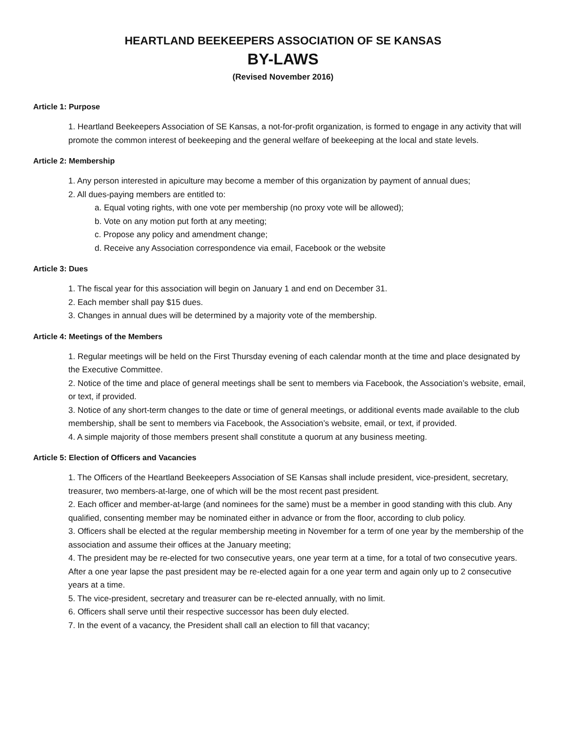HEARTLAND BEEKEEPERS ASSOCIATION OF SE KANSAS
BY-LAWS
(Revised November 2016)
Article 1: Purpose
1. Heartland Beekeepers Association of SE Kansas, a not-for-profit organization, is formed to engage in any activity that will promote the common interest of beekeeping and the general welfare of beekeeping at the local and state levels.
Article 2: Membership
1. Any person interested in apiculture may become a member of this organization by payment of annual dues;
2. All dues-paying members are entitled to:
a. Equal voting rights, with one vote per membership (no proxy vote will be allowed);
b. Vote on any motion put forth at any meeting;
c. Propose any policy and amendment change;
d. Receive any Association correspondence via email, Facebook or the website
Article 3: Dues
1. The fiscal year for this association will begin on January 1 and end on December 31.
2. Each member shall pay $15 dues.
3. Changes in annual dues will be determined by a majority vote of the membership.
Article 4: Meetings of the Members
1. Regular meetings will be held on the First Thursday evening of each calendar month at the time and place designated by the Executive Committee.
2. Notice of the time and place of general meetings shall be sent to members via Facebook, the Association’s website, email, or text, if provided.
3. Notice of any short-term changes to the date or time of general meetings, or additional events made available to the club membership, shall be sent to members via Facebook, the Association’s website, email, or text, if provided.
4. A simple majority of those members present shall constitute a quorum at any business meeting.
Article 5: Election of Officers and Vacancies
1. The Officers of the Heartland Beekeepers Association of SE Kansas shall include president, vice-president, secretary, treasurer, two members-at-large, one of which will be the most recent past president.
2. Each officer and member-at-large (and nominees for the same) must be a member in good standing with this club. Any qualified, consenting member may be nominated either in advance or from the floor, according to club policy.
3. Officers shall be elected at the regular membership meeting in November for a term of one year by the membership of the association and assume their offices at the January meeting;
4. The president may be re-elected for two consecutive years, one year term at a time, for a total of two consecutive years. After a one year lapse the past president may be re-elected again for a one year term and again only up to 2 consecutive years at a time.
5. The vice-president, secretary and treasurer can be re-elected annually, with no limit.
6. Officers shall serve until their respective successor has been duly elected.
7. In the event of a vacancy, the President shall call an election to fill that vacancy;